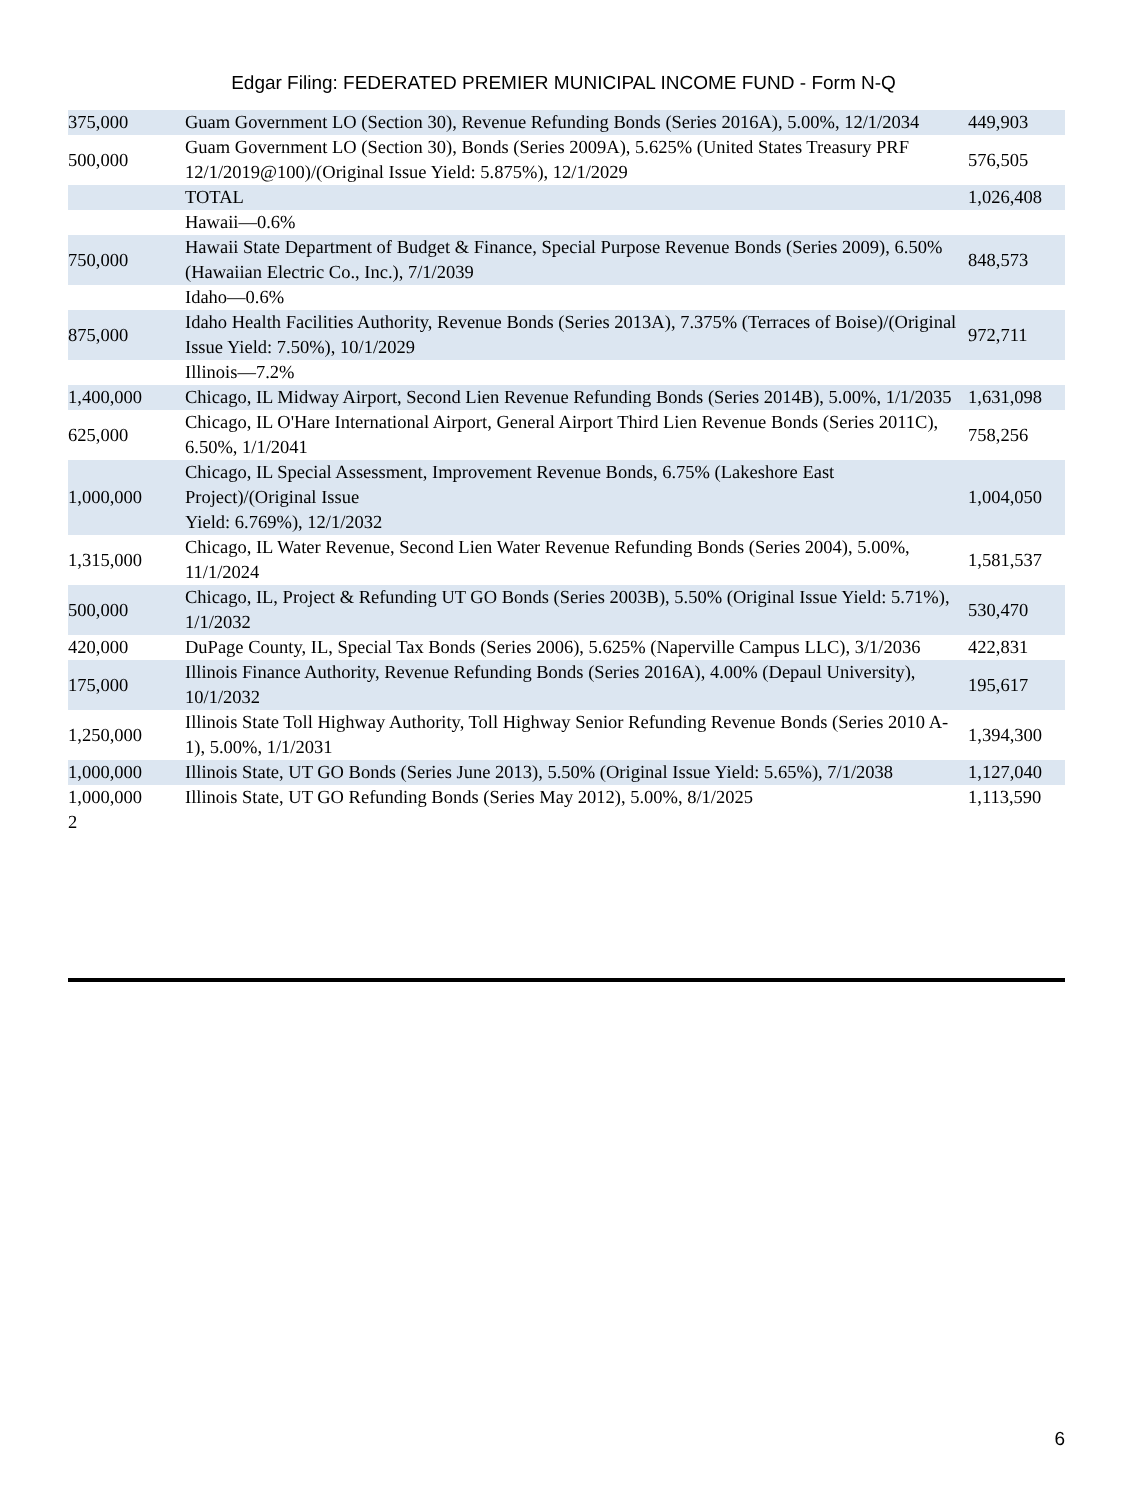Edgar Filing: FEDERATED PREMIER MUNICIPAL INCOME FUND - Form N-Q
| 375,000 | Guam Government LO (Section 30), Revenue Refunding Bonds (Series 2016A), 5.00%, 12/1/2034 | 449,903 |
| 500,000 | Guam Government LO (Section 30), Bonds (Series 2009A), 5.625% (United States Treasury PRF 12/1/2019@100)/(Original Issue Yield: 5.875%), 12/1/2029 | 576,505 |
| | TOTAL | 1,026,408 |
| | Hawaii—0.6% | |
| 750,000 | Hawaii State Department of Budget & Finance, Special Purpose Revenue Bonds (Series 2009), 6.50% (Hawaiian Electric Co., Inc.), 7/1/2039 | 848,573 |
| | Idaho—0.6% | |
| 875,000 | Idaho Health Facilities Authority, Revenue Bonds (Series 2013A), 7.375% (Terraces of Boise)/(Original Issue Yield: 7.50%), 10/1/2029 | 972,711 |
| | Illinois—7.2% | |
| 1,400,000 | Chicago, IL Midway Airport, Second Lien Revenue Refunding Bonds (Series 2014B), 5.00%, 1/1/2035 | 1,631,098 |
| 625,000 | Chicago, IL O'Hare International Airport, General Airport Third Lien Revenue Bonds (Series 2011C), 6.50%, 1/1/2041 | 758,256 |
| 1,000,000 | Chicago, IL Special Assessment, Improvement Revenue Bonds, 6.75% (Lakeshore East Project)/(Original Issue Yield: 6.769%), 12/1/2032 | 1,004,050 |
| 1,315,000 | Chicago, IL Water Revenue, Second Lien Water Revenue Refunding Bonds (Series 2004), 5.00%, 11/1/2024 | 1,581,537 |
| 500,000 | Chicago, IL, Project & Refunding UT GO Bonds (Series 2003B), 5.50% (Original Issue Yield: 5.71%), 1/1/2032 | 530,470 |
| 420,000 | DuPage County, IL, Special Tax Bonds (Series 2006), 5.625% (Naperville Campus LLC), 3/1/2036 | 422,831 |
| 175,000 | Illinois Finance Authority, Revenue Refunding Bonds (Series 2016A), 4.00% (Depaul University), 10/1/2032 | 195,617 |
| 1,250,000 | Illinois State Toll Highway Authority, Toll Highway Senior Refunding Revenue Bonds (Series 2010 A-1), 5.00%, 1/1/2031 | 1,394,300 |
| 1,000,000 | Illinois State, UT GO Bonds (Series June 2013), 5.50% (Original Issue Yield: 5.65%), 7/1/2038 | 1,127,040 |
| 1,000,000 2 | Illinois State, UT GO Refunding Bonds (Series May 2012), 5.00%, 8/1/2025 | 1,113,590 |
6